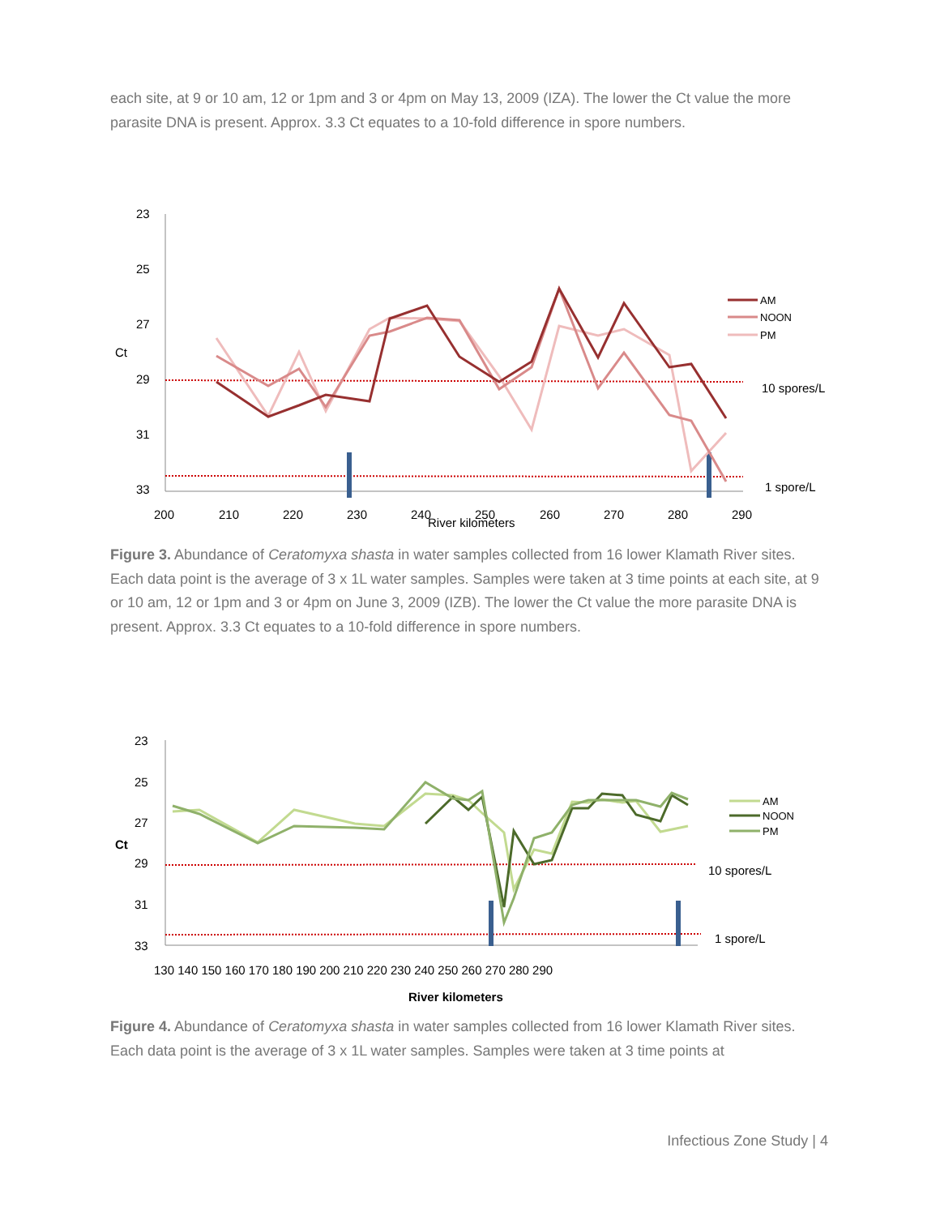each site, at 9 or 10 am, 12 or 1pm and 3 or 4pm on May 13, 2009 (IZA). The lower the Ct value the more parasite DNA is present. Approx. 3.3 Ct equates to a 10-fold difference in spore numbers.
23
25
27
Ct
29
31
33
200
210
220
230
240
250
260
270
280
290
River kilometers
10 spores/L
1 spore/L
AM
NOON
PM
Figure 3. Abundance of Ceratomyxa shasta in water samples collected from 16 lower Klamath River sites. Each data point is the average of 3 x 1L water samples. Samples were taken at 3 time points at each site, at 9 or 10 am, 12 or 1pm and 3 or 4pm on June 3, 2009 (IZB). The lower the Ct value the more parasite DNA is present. Approx. 3.3 Ct equates to a 10-fold difference in spore numbers.
23
25
27
Ct
29
31
33
130 140 150 160 170 180 190 200 210 220 230 240 250 260 270 280 290
River kilometers
10 spores/L
1 spore/L
AM
NOON
PM
Figure 4. Abundance of Ceratomyxa shasta in water samples collected from 16 lower Klamath River sites. Each data point is the average of 3 x 1L water samples. Samples were taken at 3 time points at
Infectious Zone Study | 4